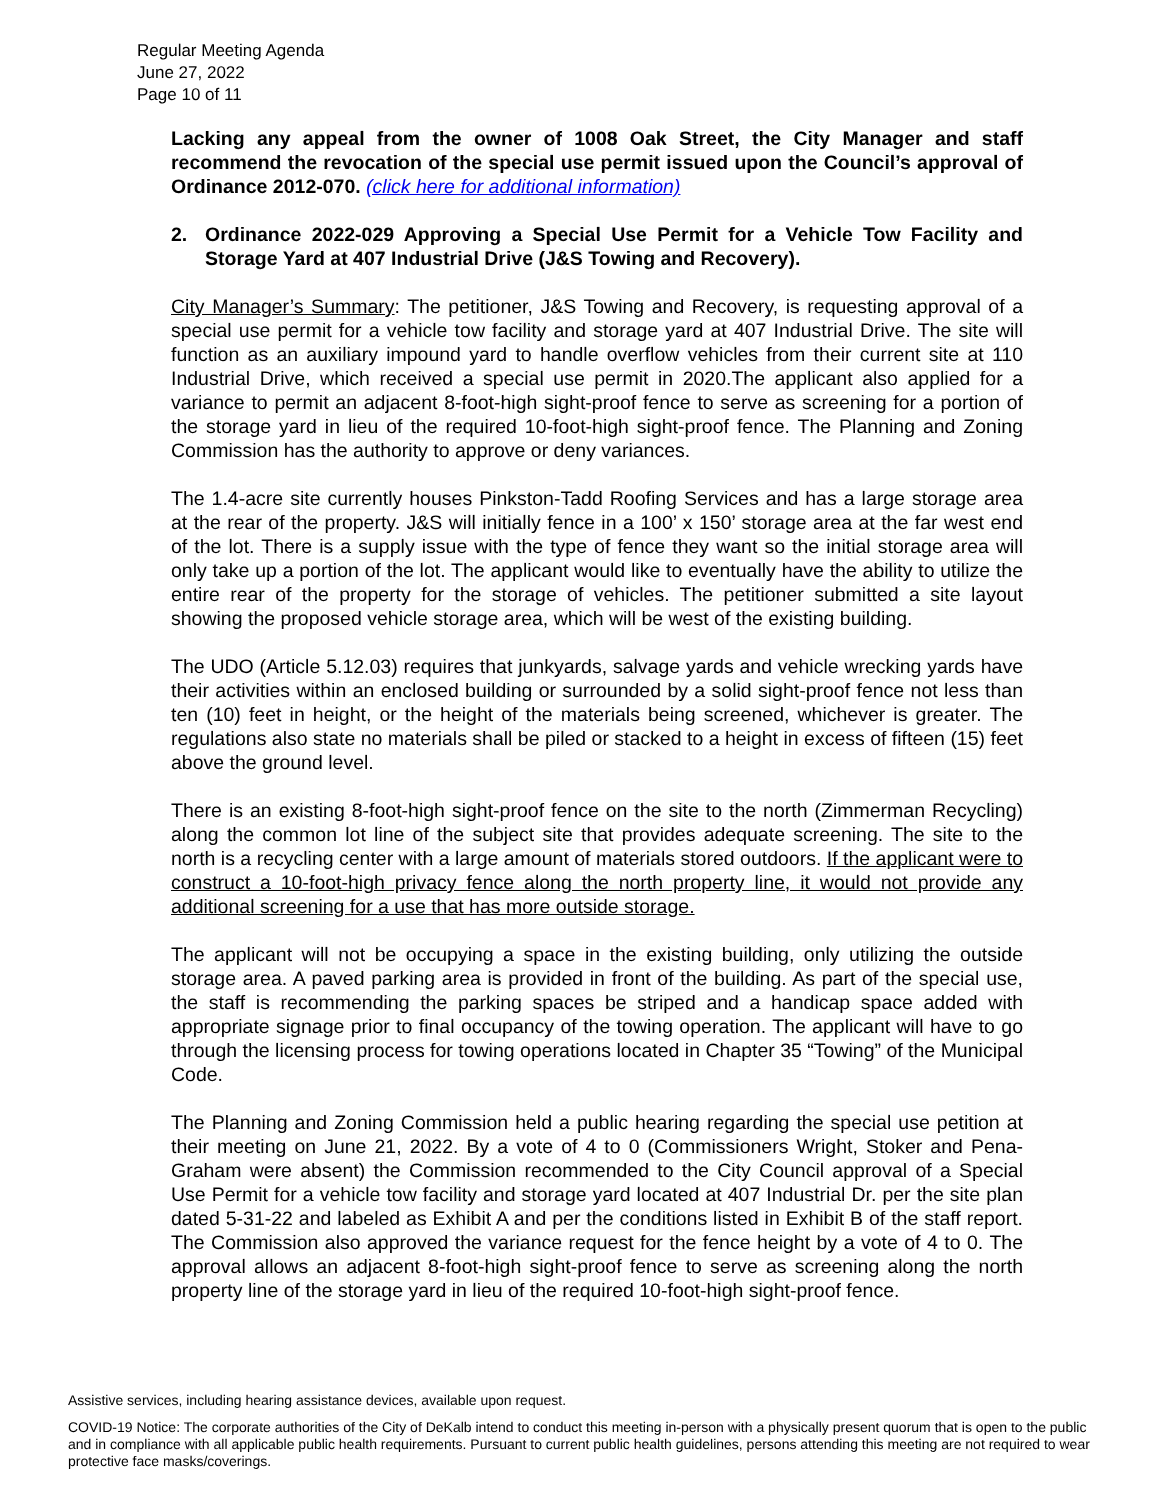Regular Meeting Agenda
June 27, 2022
Page 10 of 11
Lacking any appeal from the owner of 1008 Oak Street, the City Manager and staff recommend the revocation of the special use permit issued upon the Council’s approval of Ordinance 2012-070. (click here for additional information)
2. Ordinance 2022-029 Approving a Special Use Permit for a Vehicle Tow Facility and Storage Yard at 407 Industrial Drive (J&S Towing and Recovery).
City Manager’s Summary: The petitioner, J&S Towing and Recovery, is requesting approval of a special use permit for a vehicle tow facility and storage yard at 407 Industrial Drive. The site will function as an auxiliary impound yard to handle overflow vehicles from their current site at 110 Industrial Drive, which received a special use permit in 2020.The applicant also applied for a variance to permit an adjacent 8-foot-high sight-proof fence to serve as screening for a portion of the storage yard in lieu of the required 10-foot-high sight-proof fence. The Planning and Zoning Commission has the authority to approve or deny variances.
The 1.4-acre site currently houses Pinkston-Tadd Roofing Services and has a large storage area at the rear of the property. J&S will initially fence in a 100’ x 150’ storage area at the far west end of the lot. There is a supply issue with the type of fence they want so the initial storage area will only take up a portion of the lot. The applicant would like to eventually have the ability to utilize the entire rear of the property for the storage of vehicles. The petitioner submitted a site layout showing the proposed vehicle storage area, which will be west of the existing building.
The UDO (Article 5.12.03) requires that junkyards, salvage yards and vehicle wrecking yards have their activities within an enclosed building or surrounded by a solid sight-proof fence not less than ten (10) feet in height, or the height of the materials being screened, whichever is greater. The regulations also state no materials shall be piled or stacked to a height in excess of fifteen (15) feet above the ground level.
There is an existing 8-foot-high sight-proof fence on the site to the north (Zimmerman Recycling) along the common lot line of the subject site that provides adequate screening. The site to the north is a recycling center with a large amount of materials stored outdoors. If the applicant were to construct a 10-foot-high privacy fence along the north property line, it would not provide any additional screening for a use that has more outside storage.
The applicant will not be occupying a space in the existing building, only utilizing the outside storage area. A paved parking area is provided in front of the building. As part of the special use, the staff is recommending the parking spaces be striped and a handicap space added with appropriate signage prior to final occupancy of the towing operation. The applicant will have to go through the licensing process for towing operations located in Chapter 35 “Towing” of the Municipal Code.
The Planning and Zoning Commission held a public hearing regarding the special use petition at their meeting on June 21, 2022. By a vote of 4 to 0 (Commissioners Wright, Stoker and Pena-Graham were absent) the Commission recommended to the City Council approval of a Special Use Permit for a vehicle tow facility and storage yard located at 407 Industrial Dr. per the site plan dated 5-31-22 and labeled as Exhibit A and per the conditions listed in Exhibit B of the staff report. The Commission also approved the variance request for the fence height by a vote of 4 to 0. The approval allows an adjacent 8-foot-high sight-proof fence to serve as screening along the north property line of the storage yard in lieu of the required 10-foot-high sight-proof fence.
Assistive services, including hearing assistance devices, available upon request.
COVID-19 Notice: The corporate authorities of the City of DeKalb intend to conduct this meeting in-person with a physically present quorum that is open to the public and in compliance with all applicable public health requirements. Pursuant to current public health guidelines, persons attending this meeting are not required to wear protective face masks/coverings.